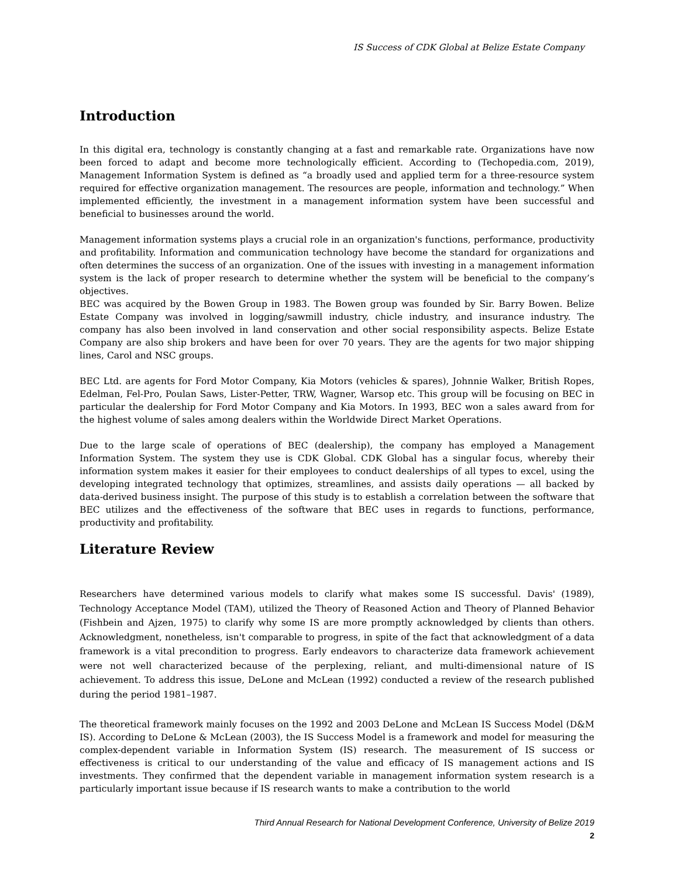IS Success of CDK Global at Belize Estate Company
Introduction
In this digital era, technology is constantly changing at a fast and remarkable rate. Organizations have now been forced to adapt and become more technologically efficient. According to (Techopedia.com, 2019), Management Information System is defined as “a broadly used and applied term for a three-resource system required for effective organization management. The resources are people, information and technology.” When implemented efficiently, the investment in a management information system have been successful and beneficial to businesses around the world.
Management information systems plays a crucial role in an organization's functions, performance, productivity and profitability. Information and communication technology have become the standard for organizations and often determines the success of an organization. One of the issues with investing in a management information system is the lack of proper research to determine whether the system will be beneficial to the company’s objectives.
BEC was acquired by the Bowen Group in 1983. The Bowen group was founded by Sir. Barry Bowen. Belize Estate Company was involved in logging/sawmill industry, chicle industry, and insurance industry. The company has also been involved in land conservation and other social responsibility aspects. Belize Estate Company are also ship brokers and have been for over 70 years. They are the agents for two major shipping lines, Carol and NSC groups.
BEC Ltd. are agents for Ford Motor Company, Kia Motors (vehicles & spares), Johnnie Walker, British Ropes, Edelman, Fel-Pro, Poulan Saws, Lister-Petter, TRW, Wagner, Warsop etc. This group will be focusing on BEC in particular the dealership for Ford Motor Company and Kia Motors. In 1993, BEC won a sales award from for the highest volume of sales among dealers within the Worldwide Direct Market Operations.
Due to the large scale of operations of BEC (dealership), the company has employed a Management Information System. The system they use is CDK Global. CDK Global has a singular focus, whereby their information system makes it easier for their employees to conduct dealerships of all types to excel, using the developing integrated technology that optimizes, streamlines, and assists daily operations — all backed by data-derived business insight. The purpose of this study is to establish a correlation between the software that BEC utilizes and the effectiveness of the software that BEC uses in regards to functions, performance, productivity and profitability.
Literature Review
Researchers have determined various models to clarify what makes some IS successful. Davis' (1989), Technology Acceptance Model (TAM), utilized the Theory of Reasoned Action and Theory of Planned Behavior (Fishbein and Ajzen, 1975) to clarify why some IS are more promptly acknowledged by clients than others. Acknowledgment, nonetheless, isn't comparable to progress, in spite of the fact that acknowledgment of a data framework is a vital precondition to progress. Early endeavors to characterize data framework achievement were not well characterized because of the perplexing, reliant, and multi-dimensional nature of IS achievement. To address this issue, DeLone and McLean (1992) conducted a review of the research published during the period 1981–1987.
The theoretical framework mainly focuses on the 1992 and 2003 DeLone and McLean IS Success Model (D&M IS). According to DeLone & McLean (2003), the IS Success Model is a framework and model for measuring the complex-dependent variable in Information System (IS) research. The measurement of IS success or effectiveness is critical to our understanding of the value and efficacy of IS management actions and IS investments. They confirmed that the dependent variable in management information system research is a particularly important issue because if IS research wants to make a contribution to the world
Third Annual Research for National Development Conference, University of Belize 2019
2